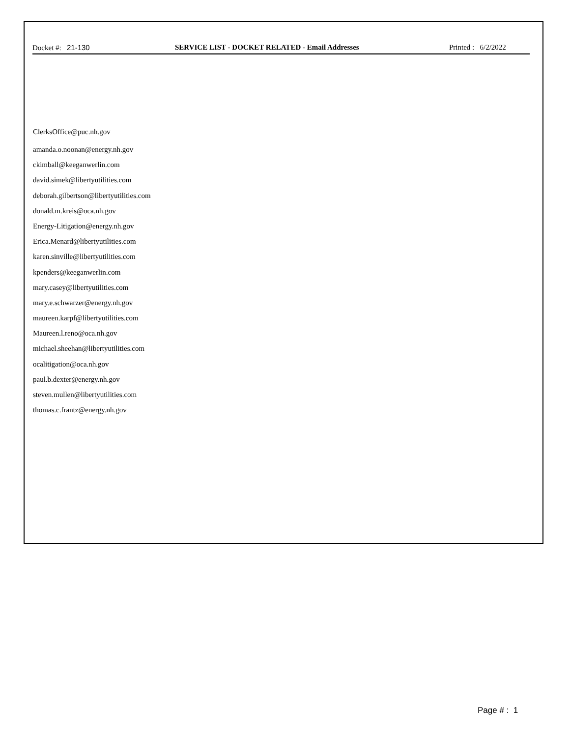Docket #: 21-130 SERVICE LIST - DOCKET RELATED - Email Addresses Printed : 6/2/2022
ClerksOffice@puc.nh.gov
amanda.o.noonan@energy.nh.gov
ckimball@keeganwerlin.com
david.simek@libertyutilities.com
deborah.gilbertson@libertyutilities.com
donald.m.kreis@oca.nh.gov
Energy-Litigation@energy.nh.gov
Erica.Menard@libertyutilities.com
karen.sinville@libertyutilities.com
kpenders@keeganwerlin.com
mary.casey@libertyutilities.com
mary.e.schwarzer@energy.nh.gov
maureen.karpf@libertyutilities.com
Maureen.l.reno@oca.nh.gov
michael.sheehan@libertyutilities.com
ocalitigation@oca.nh.gov
paul.b.dexter@energy.nh.gov
steven.mullen@libertyutilities.com
thomas.c.frantz@energy.nh.gov
Page # : 1